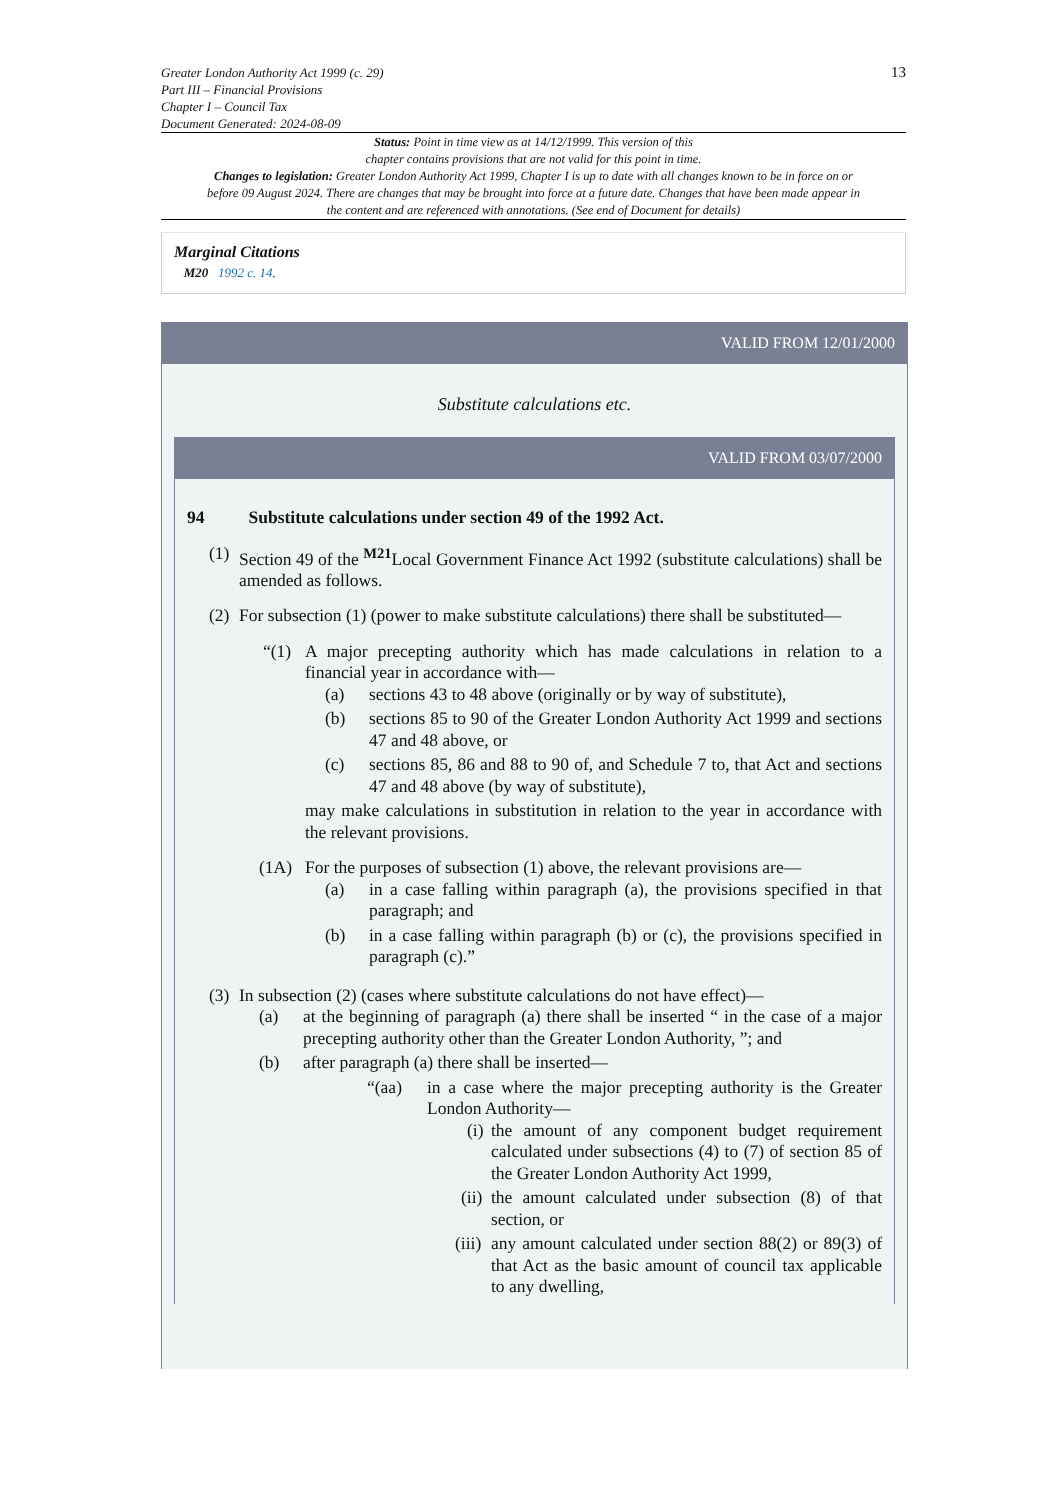Greater London Authority Act 1999 (c. 29)
Part III – Financial Provisions
Chapter I – Council Tax
Document Generated: 2024-08-09
13
Status: Point in time view as at 14/12/1999. This version of this
chapter contains provisions that are not valid for this point in time.
Changes to legislation: Greater London Authority Act 1999, Chapter I is up to date with all changes known to be in force on or before 09 August 2024. There are changes that may be brought into force at a future date. Changes that have been made appear in the content and are referenced with annotations. (See end of Document for details)
Marginal Citations
M20 1992 c. 14.
VALID FROM 12/01/2000
Substitute calculations etc.
VALID FROM 03/07/2000
94 Substitute calculations under section 49 of the 1992 Act.
(1) Section 49 of the <sup>M21</sup>Local Government Finance Act 1992 (substitute calculations) shall be amended as follows.
(2) For subsection (1) (power to make substitute calculations) there shall be substituted—
“(1) A major precepting authority which has made calculations in relation to a financial year in accordance with—
(a) sections 43 to 48 above (originally or by way of substitute),
(b) sections 85 to 90 of the Greater London Authority Act 1999 and sections 47 and 48 above, or
(c) sections 85, 86 and 88 to 90 of, and Schedule 7 to, that Act and sections 47 and 48 above (by way of substitute),
may make calculations in substitution in relation to the year in accordance with the relevant provisions.
(1A) For the purposes of subsection (1) above, the relevant provisions are—
(a) in a case falling within paragraph (a), the provisions specified in that paragraph; and
(b) in a case falling within paragraph (b) or (c), the provisions specified in paragraph (c).”
(3)
In subsection (2) (cases where substitute calculations do not have effect)—
(a) at the beginning of paragraph (a) there shall be inserted “ in the case of a major precepting authority other than the Greater London Authority, ”; and
(b) after paragraph (a) there shall be inserted—
“(aa) in a case where the major precepting authority is the Greater London Authority—
(i) the amount of any component budget requirement calculated under subsections (4) to (7) of section 85 of the Greater London Authority Act 1999,
(ii) the amount calculated under subsection (8) of that section, or
(iii) any amount calculated under section 88(2) or 89(3) of that Act as the basic amount of council tax applicable to any dwelling,